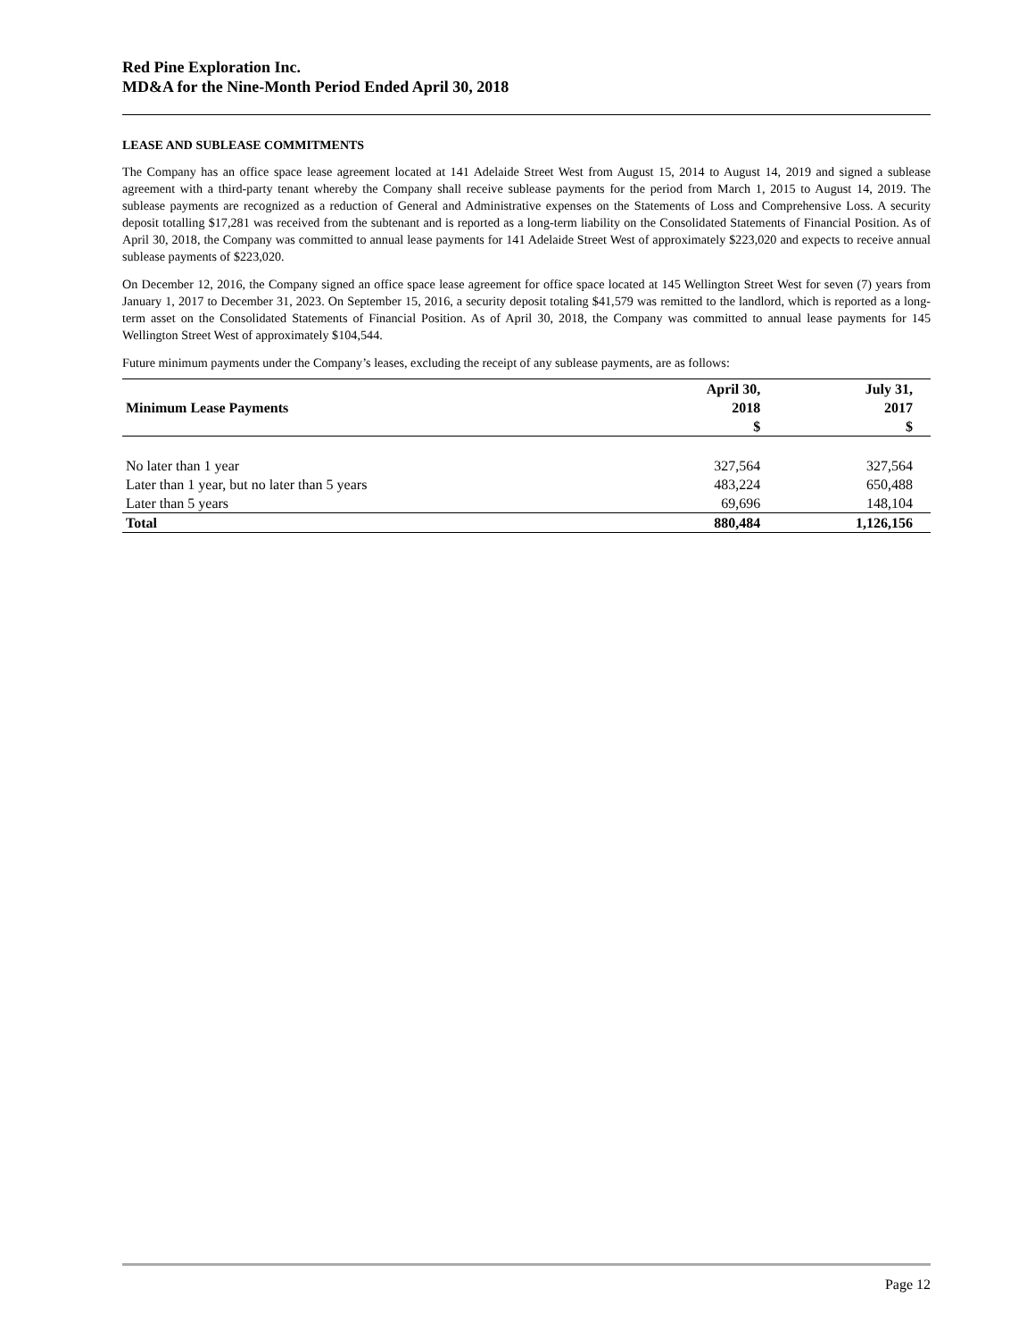Red Pine Exploration Inc.
MD&A for the Nine-Month Period Ended April 30, 2018
LEASE AND SUBLEASE COMMITMENTS
The Company has an office space lease agreement located at 141 Adelaide Street West from August 15, 2014 to August 14, 2019 and signed a sublease agreement with a third-party tenant whereby the Company shall receive sublease payments for the period from March 1, 2015 to August 14, 2019. The sublease payments are recognized as a reduction of General and Administrative expenses on the Statements of Loss and Comprehensive Loss. A security deposit totalling $17,281 was received from the subtenant and is reported as a long-term liability on the Consolidated Statements of Financial Position. As of April 30, 2018, the Company was committed to annual lease payments for 141 Adelaide Street West of approximately $223,020 and expects to receive annual sublease payments of $223,020.
On December 12, 2016, the Company signed an office space lease agreement for office space located at 145 Wellington Street West for seven (7) years from January 1, 2017 to December 31, 2023. On September 15, 2016, a security deposit totaling $41,579 was remitted to the landlord, which is reported as a long-term asset on the Consolidated Statements of Financial Position. As of April 30, 2018, the Company was committed to annual lease payments for 145 Wellington Street West of approximately $104,544.
Future minimum payments under the Company’s leases, excluding the receipt of any sublease payments, are as follows:
| Minimum Lease Payments | April 30, 2018 $ | July 31, 2017 $ |
| --- | --- | --- |
| No later than 1 year | 327,564 | 327,564 |
| Later than 1 year, but no later than 5 years | 483,224 | 650,488 |
| Later than 5 years | 69,696 | 148,104 |
| Total | 880,484 | 1,126,156 |
Page 12